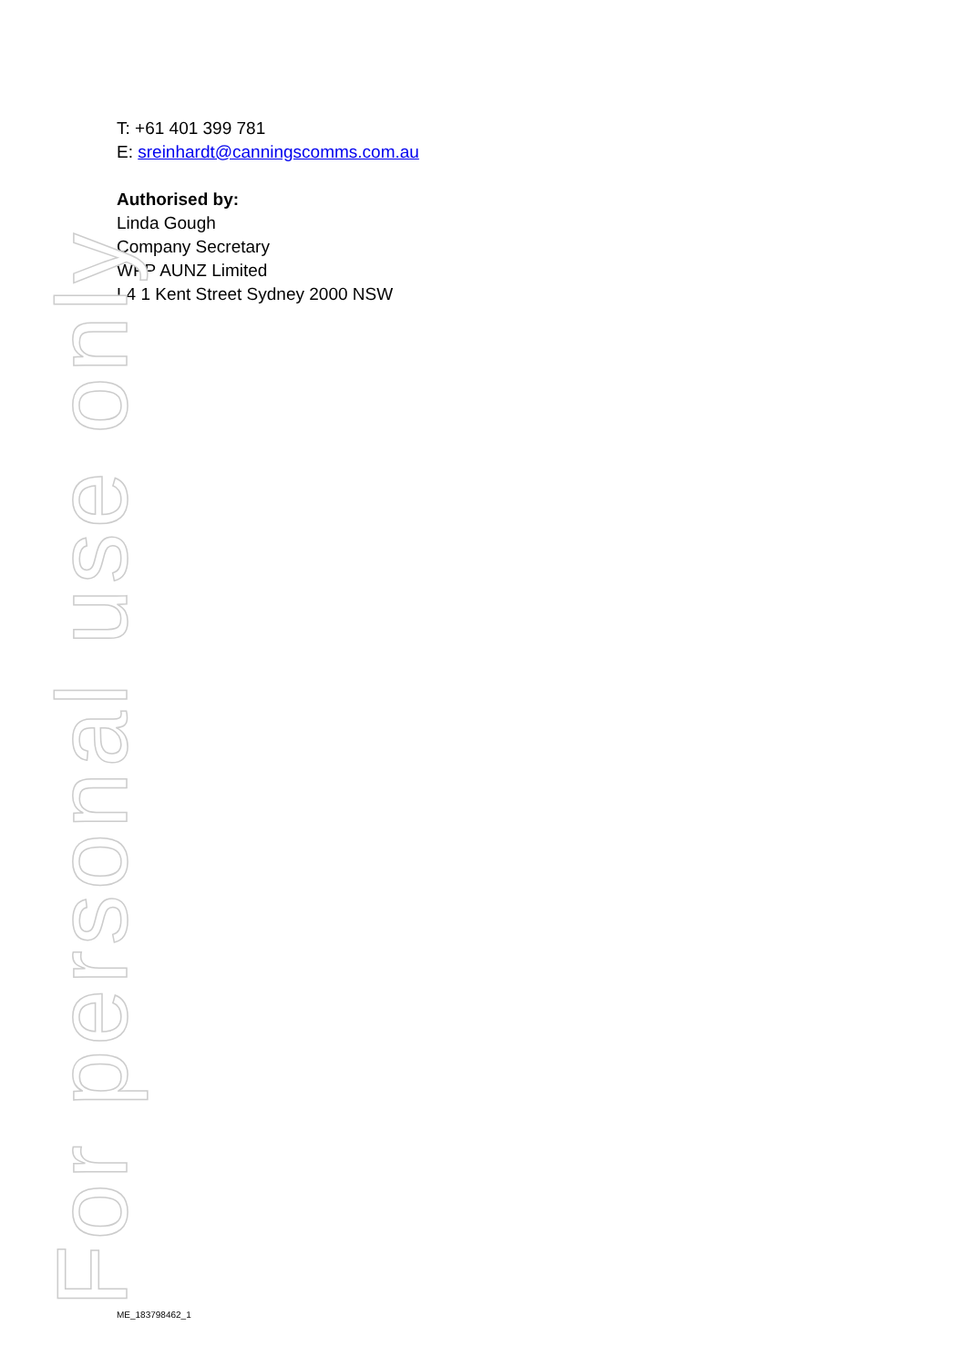T: +61 401 399 781
E: sreinhardt@canningscomms.com.au
Authorised by:
Linda Gough
Company Secretary
WPP AUNZ Limited
L4 1 Kent Street Sydney 2000 NSW
For personal use only
ME_183798462_1